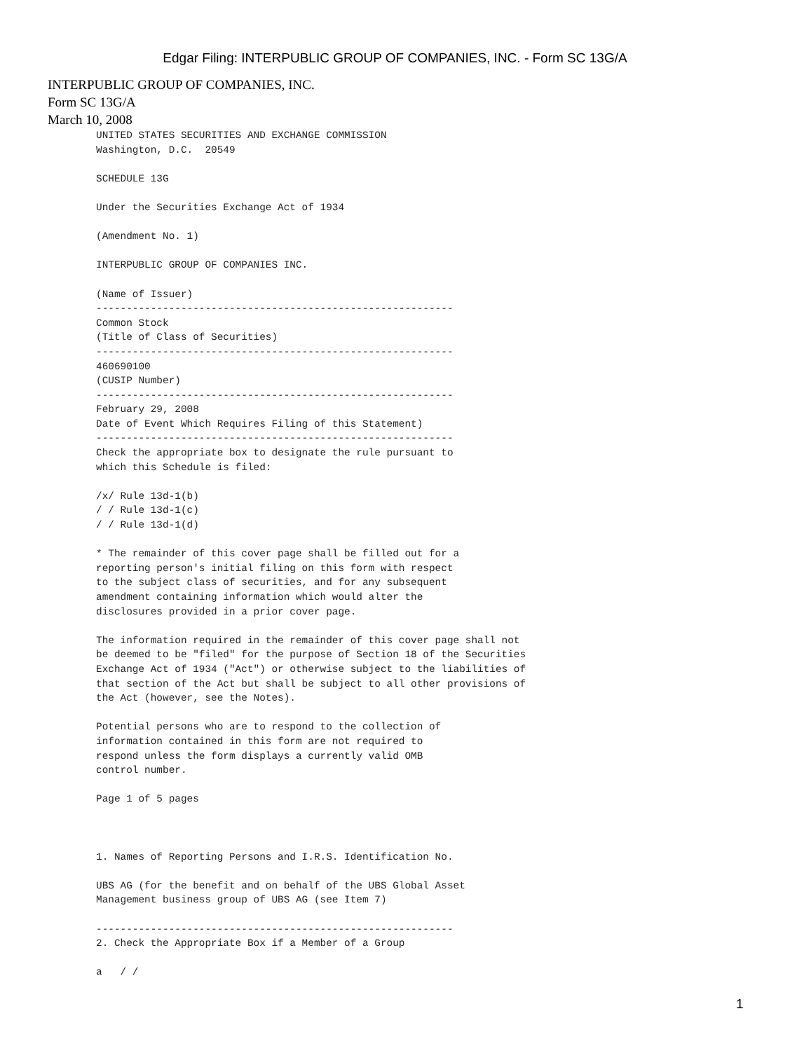Edgar Filing: INTERPUBLIC GROUP OF COMPANIES, INC. - Form SC 13G/A
INTERPUBLIC GROUP OF COMPANIES, INC.
Form SC 13G/A
March 10, 2008
UNITED STATES SECURITIES AND EXCHANGE COMMISSION
Washington, D.C.  20549

SCHEDULE 13G

Under the Securities Exchange Act of 1934

(Amendment No. 1)

INTERPUBLIC GROUP OF COMPANIES INC.

(Name of Issuer)
-----------------------------------------------------------
Common Stock
(Title of Class of Securities)
-----------------------------------------------------------
460690100
(CUSIP Number)
-----------------------------------------------------------
February 29, 2008
Date of Event Which Requires Filing of this Statement)
-----------------------------------------------------------
Check the appropriate box to designate the rule pursuant to
which this Schedule is filed:

/x/ Rule 13d-1(b)
/ / Rule 13d-1(c)
/ / Rule 13d-1(d)

* The remainder of this cover page shall be filled out for a
reporting person's initial filing on this form with respect
to the subject class of securities, and for any subsequent
amendment containing information which would alter the
disclosures provided in a prior cover page.

The information required in the remainder of this cover page shall not
be deemed to be "filed" for the purpose of Section 18 of the Securities
Exchange Act of 1934 ("Act") or otherwise subject to the liabilities of
that section of the Act but shall be subject to all other provisions of
the Act (however, see the Notes).

Potential persons who are to respond to the collection of
information contained in this form are not required to
respond unless the form displays a currently valid OMB
control number.

Page 1 of 5 pages



1. Names of Reporting Persons and I.R.S. Identification No.

UBS AG (for the benefit and on behalf of the UBS Global Asset
Management business group of UBS AG (see Item 7)

-----------------------------------------------------------
2. Check the Appropriate Box if a Member of a Group

a   / /
1